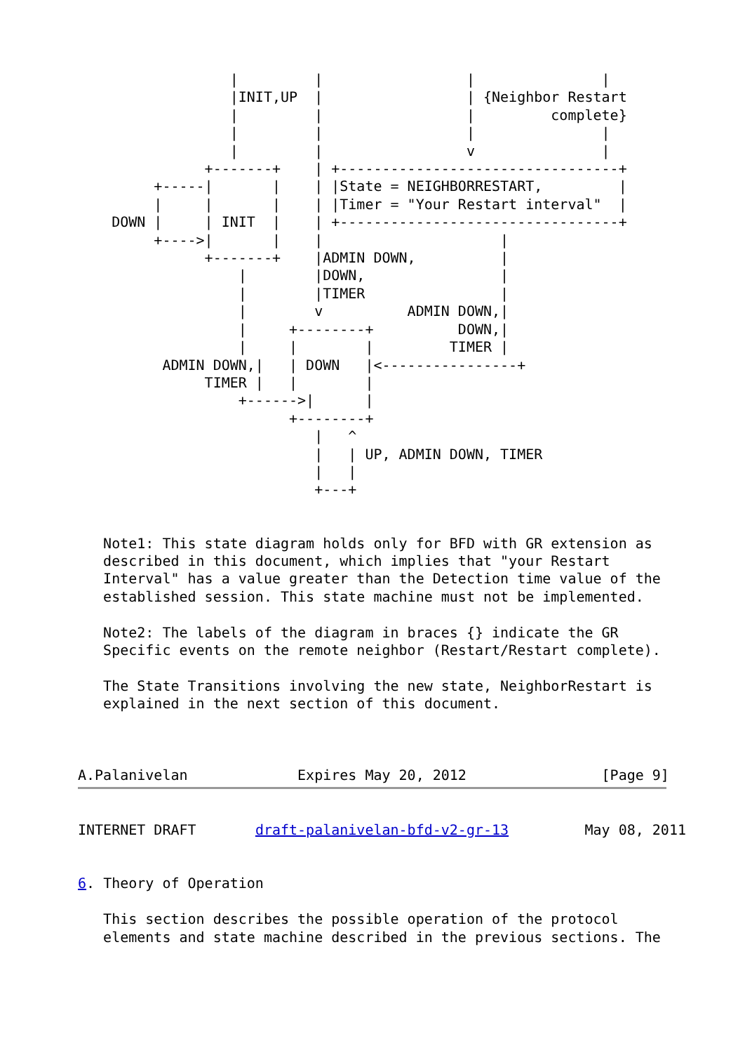|         |                 |               |
                  |INIT,UP  |                 | {Neighbor Restart
                  |         |                 |         complete}
                  |         |                 |               |
                  |         |                 v               |
               +-------+    | +---------------------------------+
         +-----|       |    | |State = NEIGHBORRESTART,         |
         |     |       |    | |Timer = "Your Restart interval"  |
    DOWN |     | INIT  |    | +---------------------------------+
         +---->|       |    |                     |
               +-------+    |ADMIN DOWN,          |
                   |        |DOWN,                |
                   |        |TIMER                |
                   |        v          ADMIN DOWN,|
                   |     +--------+          DOWN,|
                   |     |        |         TIMER |
          ADMIN DOWN,|   | DOWN   |<----------------+
               TIMER |   |        |
                   +------>|      |
                         +--------+
                            |   ^
                            |   | UP, ADMIN DOWN, TIMER
                            |   |
                            +---+


   Note1: This state diagram holds only for BFD with GR extension as
   described in this document, which implies that "your Restart
   Interval" has a value greater than the Detection time value of the
   established session. This state machine must not be implemented.

   Note2: The labels of the diagram in braces {} indicate the GR
   Specific events on the remote neighbor (Restart/Restart complete).

   The State Transitions involving the new state, NeighborRestart is
   explained in the next section of this document.



A.Palanivelan             Expires May 20, 2012                [Page 9]
INTERNET DRAFT       draft-palanivelan-bfd-v2-gr-13         May 08, 2011


6. Theory of Operation

   This section describes the possible operation of the protocol
   elements and state machine described in the previous sections. The